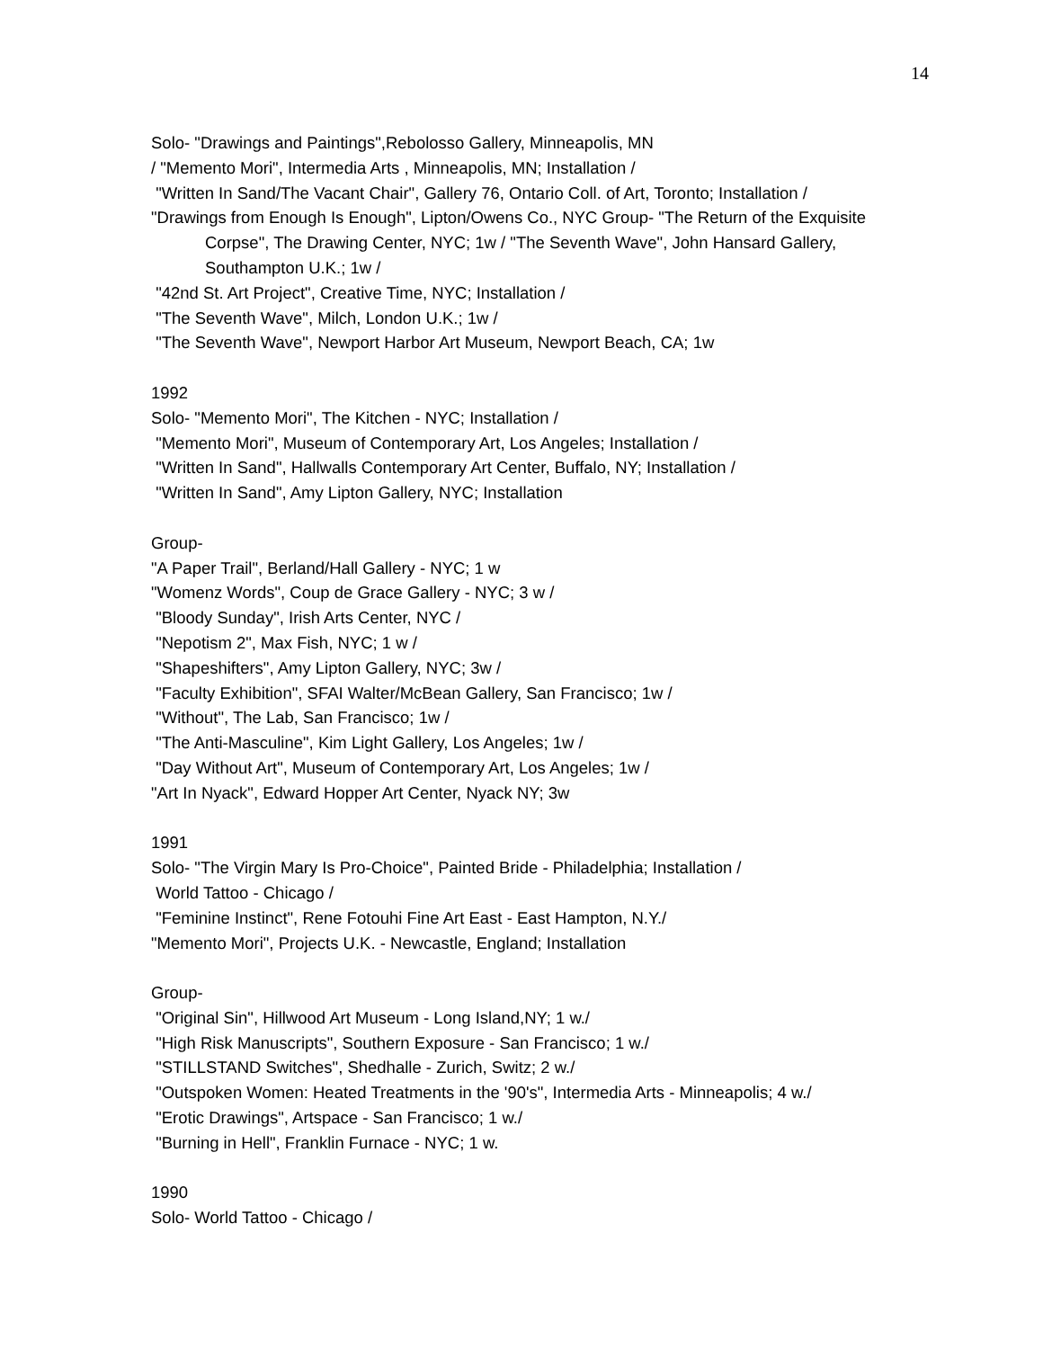14
Solo- "Drawings and Paintings",Rebolosso Gallery, Minneapolis, MN
/ "Memento Mori", Intermedia Arts , Minneapolis, MN; Installation /
"Written In Sand/The Vacant Chair", Gallery 76, Ontario Coll. of Art, Toronto; Installation /
"Drawings from Enough Is Enough", Lipton/Owens Co., NYC Group- "The Return of the Exquisite Corpse", The Drawing Center, NYC; 1w / "The Seventh Wave", John Hansard Gallery, Southampton U.K.; 1w /
"42nd St. Art Project", Creative Time, NYC; Installation /
"The Seventh Wave", Milch, London U.K.; 1w /
"The Seventh Wave", Newport Harbor Art Museum, Newport Beach, CA; 1w
1992
Solo- "Memento Mori", The Kitchen - NYC; Installation /
"Memento Mori", Museum of Contemporary Art, Los Angeles; Installation /
"Written In Sand", Hallwalls Contemporary Art Center, Buffalo, NY; Installation /
"Written In Sand", Amy Lipton Gallery, NYC; Installation
Group-
"A Paper Trail", Berland/Hall Gallery - NYC; 1 w
"Womenz Words", Coup de Grace Gallery - NYC; 3 w /
"Bloody Sunday", Irish Arts Center, NYC /
"Nepotism 2", Max Fish, NYC; 1 w /
"Shapeshifters", Amy Lipton Gallery, NYC; 3w /
"Faculty Exhibition", SFAI Walter/McBean Gallery, San Francisco; 1w /
"Without", The Lab, San Francisco; 1w /
"The Anti-Masculine", Kim Light Gallery, Los Angeles; 1w /
"Day Without Art", Museum of Contemporary Art, Los Angeles; 1w /
"Art In Nyack", Edward Hopper Art Center, Nyack NY; 3w
1991
Solo- "The Virgin Mary Is Pro-Choice", Painted Bride - Philadelphia; Installation /
World Tattoo - Chicago /
"Feminine Instinct", Rene Fotouhi Fine Art East - East Hampton, N.Y./
"Memento Mori", Projects U.K. - Newcastle, England; Installation
Group-
"Original Sin", Hillwood Art Museum - Long Island,NY; 1 w./
"High Risk Manuscripts", Southern Exposure - San Francisco; 1 w./
"STILLSTAND Switches", Shedhalle - Zurich, Switz; 2 w./
"Outspoken Women: Heated Treatments in the '90's", Intermedia Arts - Minneapolis; 4 w./
"Erotic Drawings", Artspace - San Francisco; 1 w./
"Burning in Hell", Franklin Furnace - NYC; 1 w.
1990
Solo- World Tattoo - Chicago /